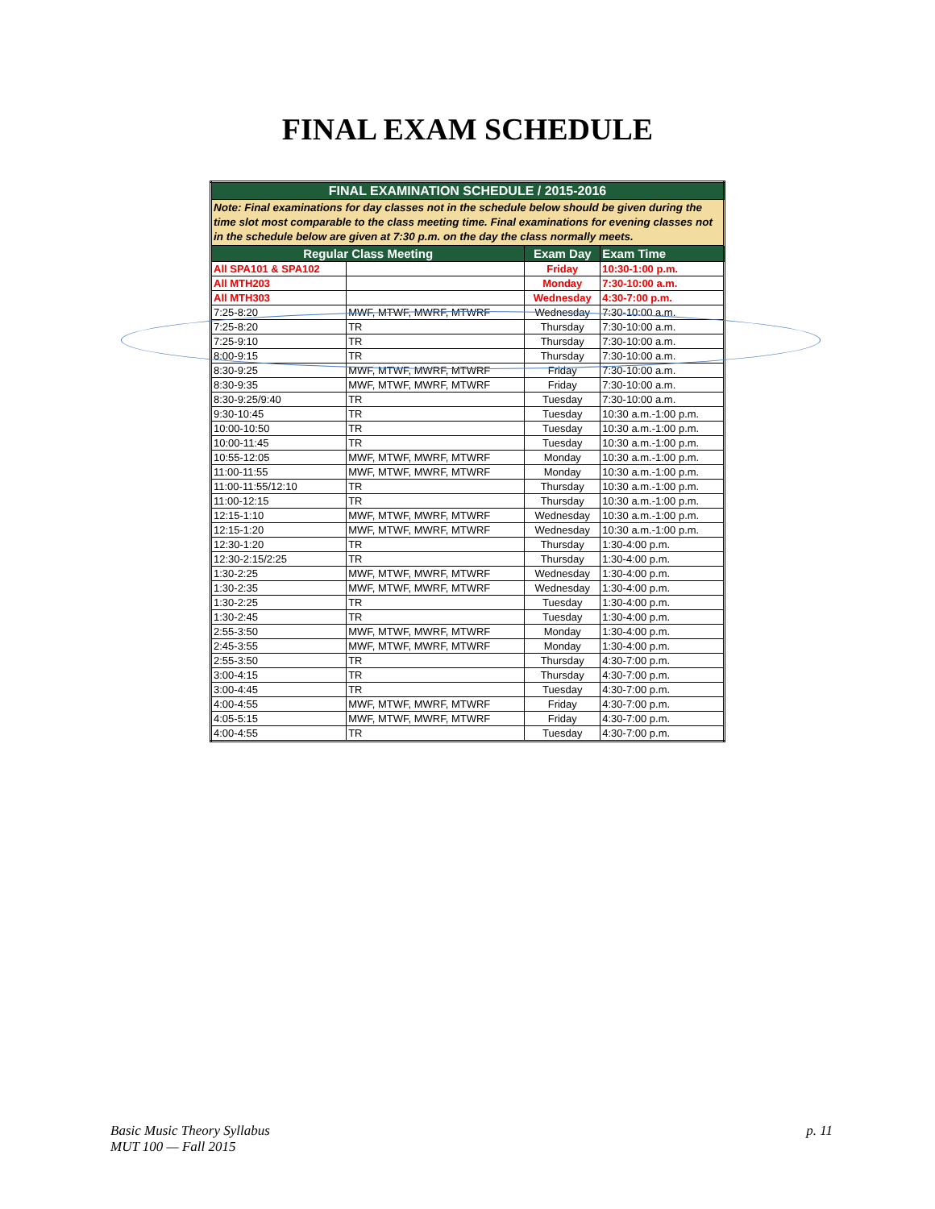FINAL EXAM SCHEDULE
| FINAL EXAMINATION SCHEDULE / 2015-2016 | | | |
| --- | --- | --- | --- |
| Note: Final examinations for day classes not in the schedule below should be given during the time slot most comparable to the class meeting time. Final examinations for evening classes not in the schedule below are given at 7:30 p.m. on the day the class normally meets. | | | |
| Regular Class Meeting | | Exam Day | Exam Time |
| All SPA101 & SPA102 | | Friday | 10:30-1:00 p.m. |
| All MTH203 | | Monday | 7:30-10:00 a.m. |
| All MTH303 | | Wednesday | 4:30-7:00 p.m. |
| 7:25-8:20 | MWF, MTWF, MWRF, MTWRF | Wednesday | 7:30-10:00 a.m. |
| 7:25-8:20 | TR | Thursday | 7:30-10:00 a.m. |
| 7:25-9:10 | TR | Thursday | 7:30-10:00 a.m. |
| 8:00-9:15 | TR | Thursday | 7:30-10:00 a.m. |
| 8:30-9:25 | MWF, MTWF, MWRF, MTWRF | Friday | 7:30-10:00 a.m. |
| 8:30-9:35 | MWF, MTWF, MWRF, MTWRF | Friday | 7:30-10:00 a.m. |
| 8:30-9:25/9:40 | TR | Tuesday | 7:30-10:00 a.m. |
| 9:30-10:45 | TR | Tuesday | 10:30 a.m.-1:00 p.m. |
| 10:00-10:50 | TR | Tuesday | 10:30 a.m.-1:00 p.m. |
| 10:00-11:45 | TR | Tuesday | 10:30 a.m.-1:00 p.m. |
| 10:55-12:05 | MWF, MTWF, MWRF, MTWRF | Monday | 10:30 a.m.-1:00 p.m. |
| 11:00-11:55 | MWF, MTWF, MWRF, MTWRF | Monday | 10:30 a.m.-1:00 p.m. |
| 11:00-11:55/12:10 | TR | Thursday | 10:30 a.m.-1:00 p.m. |
| 11:00-12:15 | TR | Thursday | 10:30 a.m.-1:00 p.m. |
| 12:15-1:10 | MWF, MTWF, MWRF, MTWRF | Wednesday | 10:30 a.m.-1:00 p.m. |
| 12:15-1:20 | MWF, MTWF, MWRF, MTWRF | Wednesday | 10:30 a.m.-1:00 p.m. |
| 12:30-1:20 | TR | Thursday | 1:30-4:00 p.m. |
| 12:30-2:15/2:25 | TR | Thursday | 1:30-4:00 p.m. |
| 1:30-2:25 | MWF, MTWF, MWRF, MTWRF | Wednesday | 1:30-4:00 p.m. |
| 1:30-2:35 | MWF, MTWF, MWRF, MTWRF | Wednesday | 1:30-4:00 p.m. |
| 1:30-2:25 | TR | Tuesday | 1:30-4:00 p.m. |
| 1:30-2:45 | TR | Tuesday | 1:30-4:00 p.m. |
| 2:55-3:50 | MWF, MTWF, MWRF, MTWRF | Monday | 1:30-4:00 p.m. |
| 2:45-3:55 | MWF, MTWF, MWRF, MTWRF | Monday | 1:30-4:00 p.m. |
| 2:55-3:50 | TR | Thursday | 4:30-7:00 p.m. |
| 3:00-4:15 | TR | Thursday | 4:30-7:00 p.m. |
| 3:00-4:45 | TR | Tuesday | 4:30-7:00 p.m. |
| 4:00-4:55 | MWF, MTWF, MWRF, MTWRF | Friday | 4:30-7:00 p.m. |
| 4:05-5:15 | MWF, MTWF, MWRF, MTWRF | Friday | 4:30-7:00 p.m. |
| 4:00-4:55 | TR | Tuesday | 4:30-7:00 p.m. |
Basic Music Theory Syllabus
MUT 100 — Fall 2015
p. 11